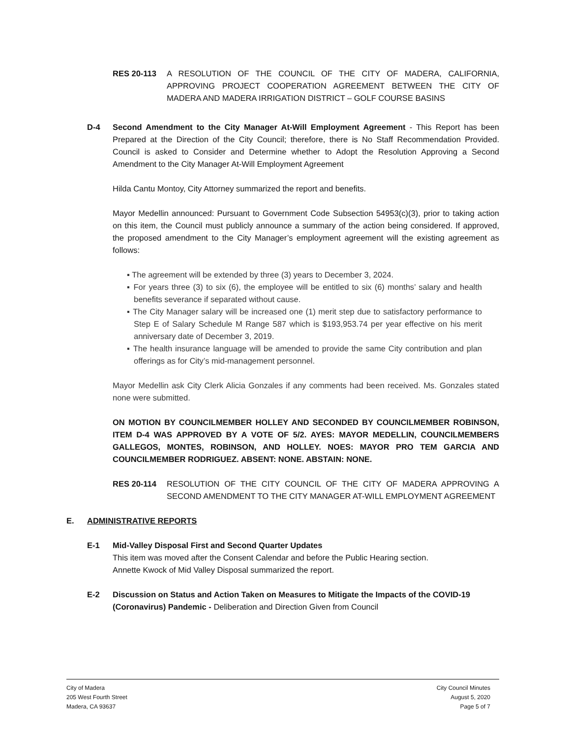RES 20-113 A RESOLUTION OF THE COUNCIL OF THE CITY OF MADERA, CALIFORNIA, APPROVING PROJECT COOPERATION AGREEMENT BETWEEN THE CITY OF MADERA AND MADERA IRRIGATION DISTRICT – GOLF COURSE BASINS
D-4 Second Amendment to the City Manager At-Will Employment Agreement - This Report has been Prepared at the Direction of the City Council; therefore, there is No Staff Recommendation Provided. Council is asked to Consider and Determine whether to Adopt the Resolution Approving a Second Amendment to the City Manager At-Will Employment Agreement
Hilda Cantu Montoy, City Attorney summarized the report and benefits.
Mayor Medellin announced: Pursuant to Government Code Subsection 54953(c)(3), prior to taking action on this item, the Council must publicly announce a summary of the action being considered. If approved, the proposed amendment to the City Manager’s employment agreement will the existing agreement as follows:
▪ The agreement will be extended by three (3) years to December 3, 2024.
▪ For years three (3) to six (6), the employee will be entitled to six (6) months’ salary and health benefits severance if separated without cause.
▪ The City Manager salary will be increased one (1) merit step due to satisfactory performance to Step E of Salary Schedule M Range 587 which is $193,953.74 per year effective on his merit anniversary date of December 3, 2019.
▪ The health insurance language will be amended to provide the same City contribution and plan offerings as for City’s mid-management personnel.
Mayor Medellin ask City Clerk Alicia Gonzales if any comments had been received. Ms. Gonzales stated none were submitted.
ON MOTION BY COUNCILMEMBER HOLLEY AND SECONDED BY COUNCILMEMBER ROBINSON, ITEM D-4 WAS APPROVED BY A VOTE OF 5/2. AYES: MAYOR MEDELLIN, COUNCILMEMBERS GALLEGOS, MONTES, ROBINSON, AND HOLLEY. NOES: MAYOR PRO TEM GARCIA AND COUNCILMEMBER RODRIGUEZ. ABSENT: NONE. ABSTAIN: NONE.
RES 20-114 RESOLUTION OF THE CITY COUNCIL OF THE CITY OF MADERA APPROVING A SECOND AMENDMENT TO THE CITY MANAGER AT-WILL EMPLOYMENT AGREEMENT
E. ADMINISTRATIVE REPORTS
E-1 Mid-Valley Disposal First and Second Quarter Updates
This item was moved after the Consent Calendar and before the Public Hearing section.
Annette Kwock of Mid Valley Disposal summarized the report.
E-2 Discussion on Status and Action Taken on Measures to Mitigate the Impacts of the COVID-19 (Coronavirus) Pandemic - Deliberation and Direction Given from Council
City of Madera
205 West Fourth Street
Madera, CA 93637
City Council Minutes
August 5, 2020
Page 5 of 7